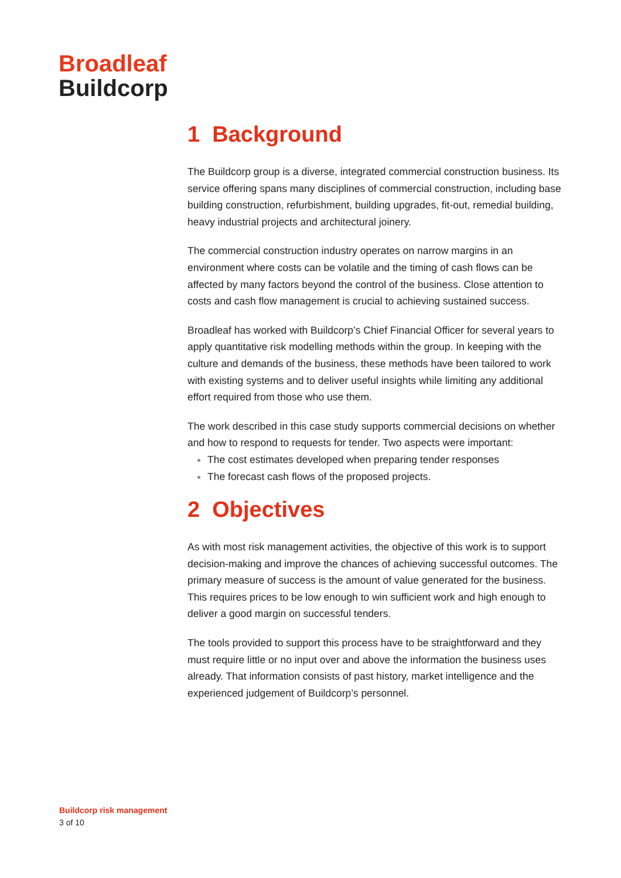Broadleaf
Buildcorp
1 Background
The Buildcorp group is a diverse, integrated commercial construction business. Its service offering spans many disciplines of commercial construction, including base building construction, refurbishment, building upgrades, fit-out, remedial building, heavy industrial projects and architectural joinery.
The commercial construction industry operates on narrow margins in an environment where costs can be volatile and the timing of cash flows can be affected by many factors beyond the control of the business. Close attention to costs and cash flow management is crucial to achieving sustained success.
Broadleaf has worked with Buildcorp’s Chief Financial Officer for several years to apply quantitative risk modelling methods within the group. In keeping with the culture and demands of the business, these methods have been tailored to work with existing systems and to deliver useful insights while limiting any additional effort required from those who use them.
The work described in this case study supports commercial decisions on whether and how to respond to requests for tender. Two aspects were important:
The cost estimates developed when preparing tender responses
The forecast cash flows of the proposed projects.
2 Objectives
As with most risk management activities, the objective of this work is to support decision-making and improve the chances of achieving successful outcomes. The primary measure of success is the amount of value generated for the business. This requires prices to be low enough to win sufficient work and high enough to deliver a good margin on successful tenders.
The tools provided to support this process have to be straightforward and they must require little or no input over and above the information the business uses already. That information consists of past history, market intelligence and the experienced judgement of Buildcorp’s personnel.
Buildcorp risk management
3 of 10